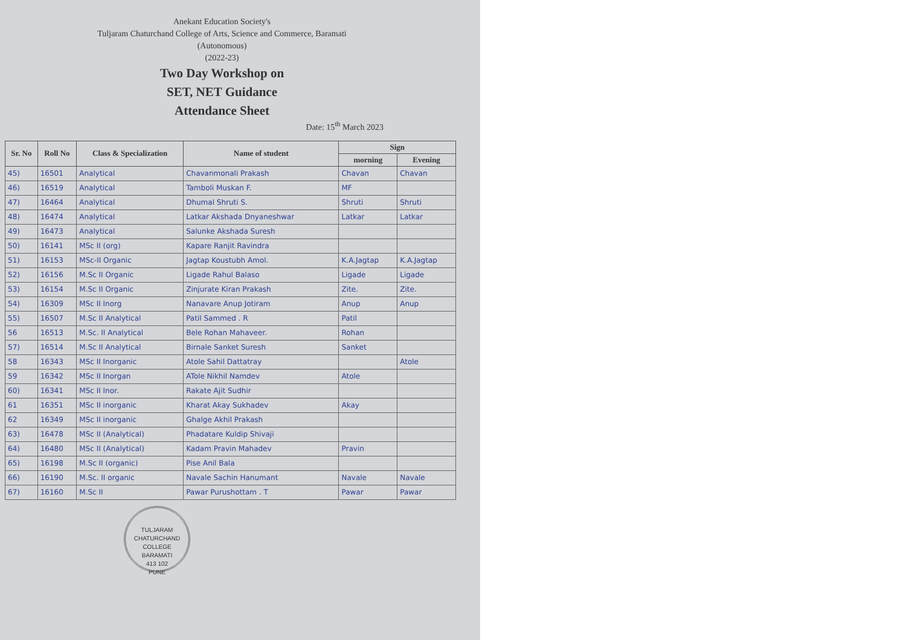Anekant Education Society's
Tuljaram Chaturchand College of Arts, Science and Commerce, Baramati
(Autonomous)
(2022-23)
Two Day Workshop on
SET, NET Guidance
Attendance Sheet
Date: 15<sup>th</sup> March 2023
| Sr. No | Roll No | Class & Specialization | Name of student | Sign | |
| --- | --- | --- | --- | --- | --- |
| | | | | morning | Evening |
| 45) | 16501 | Analytical | Chavanmonali Prakash | Chavan | Chavan |
| 46) | 16519 | Analytical | Tamboli Muskan F. | MF | |
| 47) | 16464 | Analytical | Dhumal Shruti S. | Shruti | Shruti |
| 48) | 16474 | Analytical | Latkar Akshada Dnyaneshwar | Latkar | Latkar |
| 49) | 16473 | Analytical | Salunke Akshada Suresh | | |
| 50) | 16141 | MSc II (org) | Kapare Ranjit Ravindra | | |
| 51) | 16153 | MSc-II Organic | Jagtap Koustubh Amol. | K.A.Jagtap | K.A.Jagtap |
| 52) | 16156 | M.Sc II Organic | Ligade Rahul Balaso | Ligade | Ligade |
| 53) | 16154 | M.Sc II Organic | Zinjurate Kiran Prakash | Zite. | Zite. |
| 54) | 16309 | MSc II Inorg | Nanavare Anup Jotiram | Anup | Anup |
| 55) | 16507 | M.Sc II Analytical | Patil Sammed . R | Patil | |
| 56 | 16513 | M.Sc. II Analytical | Bele Rohan Mahaveer. | Rohan | |
| 57) | 16514 | M.Sc II Analytical | Birnale Sanket Suresh | Sanket | |
| 58 | 16343 | MSc II Inorganic | Atole Sahil Dattatray | | Atole |
| 59 | 16342 | MSc II Inorgan | ATole Nikhil Namdev | Atole | |
| 60) | 16341 | MSc II Inor. | Rakate Ajit Sudhir | | |
| 61 | 16351 | MSc II inorganic | Kharat Akay Sukhadev | Akay | |
| 62 | 16349 | MSc II inorganic | Ghalge Akhil Prakash | | |
| 63) | 16478 | MSc II (Analytical) | Phadatare Kuldip Shivaji | | |
| 64) | 16480 | MSc II (Analytical) | Kadam Pravin Mahadev | Pravin | |
| 65) | 16198 | M.Sc II (organic) | Pise Anil Bala | | |
| 66) | 16190 | M.Sc. II organic | Navale Sachin Hanumant | Navale | Navale |
| 67) | 16160 | M.Sc II | Pawar Purushottam . T | Pawar | Pawar |
TULJARAM CHATURCHAND COLLEGE
BARAMATI
413 102
PUNE